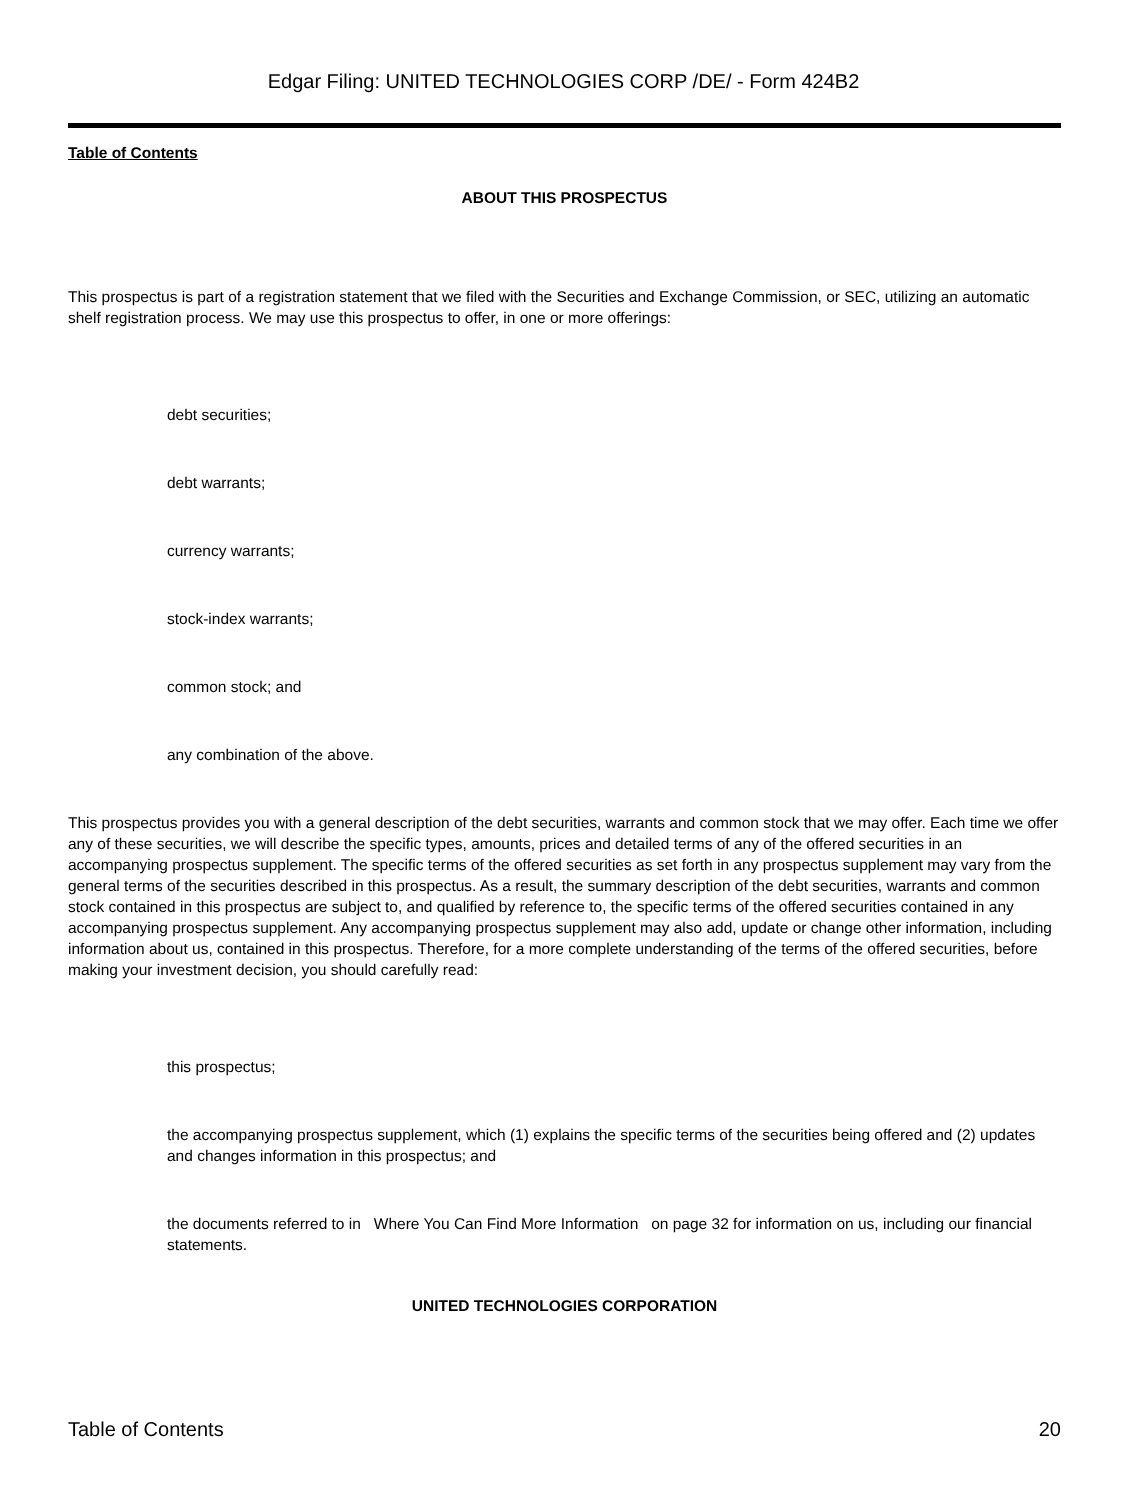Edgar Filing: UNITED TECHNOLOGIES CORP /DE/ - Form 424B2
Table of Contents
ABOUT THIS PROSPECTUS
This prospectus is part of a registration statement that we filed with the Securities and Exchange Commission, or SEC, utilizing an automatic shelf registration process. We may use this prospectus to offer, in one or more offerings:
debt securities;
debt warrants;
currency warrants;
stock-index warrants;
common stock; and
any combination of the above.
This prospectus provides you with a general description of the debt securities, warrants and common stock that we may offer. Each time we offer any of these securities, we will describe the specific types, amounts, prices and detailed terms of any of the offered securities in an accompanying prospectus supplement. The specific terms of the offered securities as set forth in any prospectus supplement may vary from the general terms of the securities described in this prospectus. As a result, the summary description of the debt securities, warrants and common stock contained in this prospectus are subject to, and qualified by reference to, the specific terms of the offered securities contained in any accompanying prospectus supplement. Any accompanying prospectus supplement may also add, update or change other information, including information about us, contained in this prospectus. Therefore, for a more complete understanding of the terms of the offered securities, before making your investment decision, you should carefully read:
this prospectus;
the accompanying prospectus supplement, which (1) explains the specific terms of the securities being offered and (2) updates and changes information in this prospectus; and
the documents referred to in Where You Can Find More Information on page 32 for information on us, including our financial statements.
UNITED TECHNOLOGIES CORPORATION
Table of Contents 20